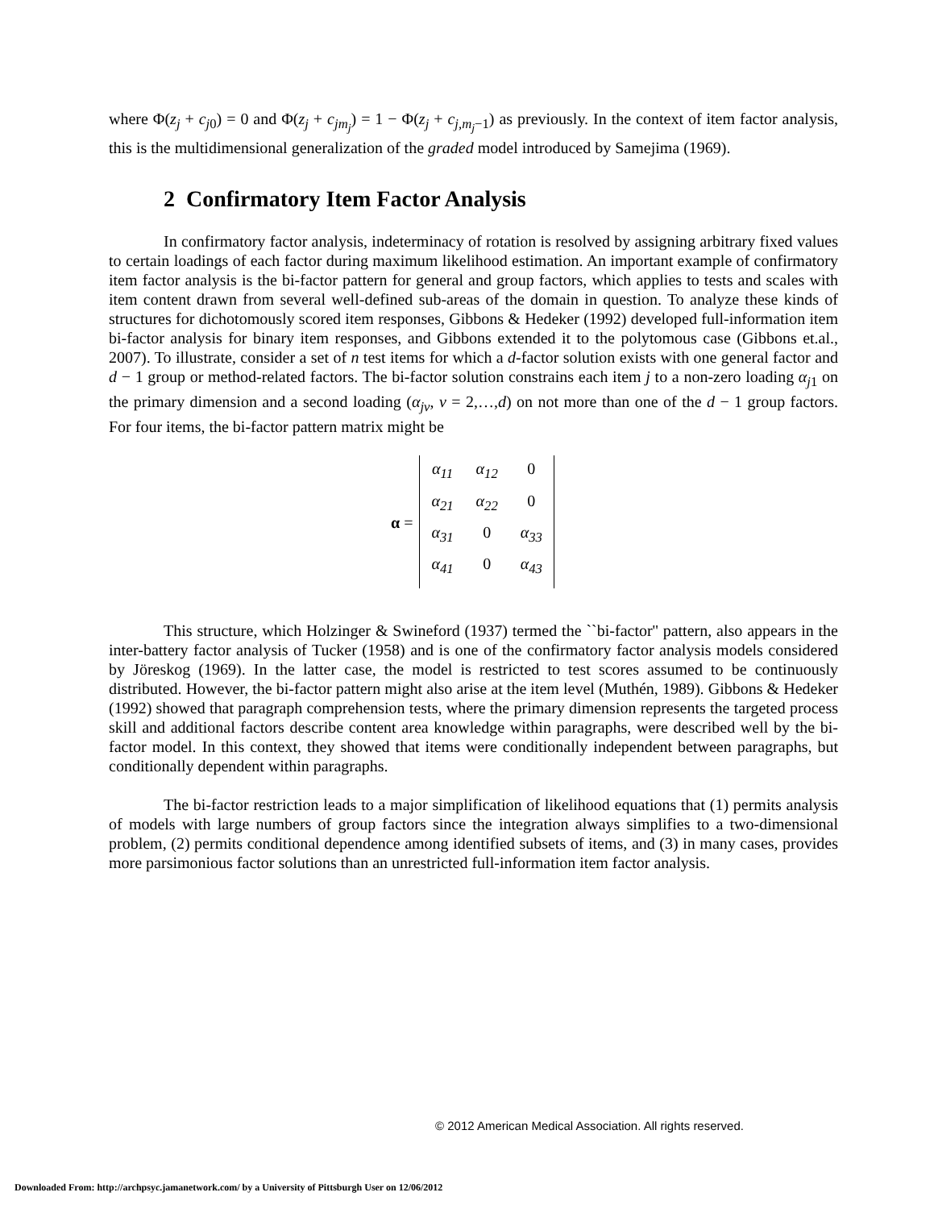where Φ(z<sub>j</sub> + c<sub>j</sub><sub>0</sub>) = 0 and Φ(z<sub>j</sub> + c<sub>jm<sub>j</sub></sub>) = 1 − Φ(z<sub>j</sub> + c<sub>j,m<sub>j</sub></sub><sub>−1</sub>) as previously. In the context of item factor analysis, this is the multidimensional generalization of the graded model introduced by Samejima (1969).
2 Confirmatory Item Factor Analysis
In confirmatory factor analysis, indeterminacy of rotation is resolved by assigning arbitrary fixed values to certain loadings of each factor during maximum likelihood estimation. An important example of confirmatory item factor analysis is the bi-factor pattern for general and group factors, which applies to tests and scales with item content drawn from several well-defined sub-areas of the domain in question. To analyze these kinds of structures for dichotomously scored item responses, Gibbons & Hedeker (1992) developed full-information item bi-factor analysis for binary item responses, and Gibbons extended it to the polytomous case (Gibbons et.al., 2007). To illustrate, consider a set of n test items for which a d-factor solution exists with one general factor and d − 1 group or method-related factors. The bi-factor solution constrains each item j to a non-zero loading α<sub>j</sub><sub>1</sub> on the primary dimension and a second loading (α<sub>jv</sub>, v = 2,…,d) on not more than one of the d − 1 group factors. For four items, the bi-factor pattern matrix might be
α =
| α<sub>11</sub> | α<sub>12</sub> | 0 |
| α<sub>21</sub> | α<sub>22</sub> | 0 |
| α<sub>31</sub> | 0 | α<sub>33</sub> |
| α<sub>41</sub> | 0 | α<sub>43</sub> |
This structure, which Holzinger & Swineford (1937) termed the ``bi-factor'' pattern, also appears in the inter-battery factor analysis of Tucker (1958) and is one of the confirmatory factor analysis models considered by Jöreskog (1969). In the latter case, the model is restricted to test scores assumed to be continuously distributed. However, the bi-factor pattern might also arise at the item level (Muthén, 1989). Gibbons & Hedeker (1992) showed that paragraph comprehension tests, where the primary dimension represents the targeted process skill and additional factors describe content area knowledge within paragraphs, were described well by the bi-factor model. In this context, they showed that items were conditionally independent between paragraphs, but conditionally dependent within paragraphs.
The bi-factor restriction leads to a major simplification of likelihood equations that (1) permits analysis of models with large numbers of group factors since the integration always simplifies to a two-dimensional problem, (2) permits conditional dependence among identified subsets of items, and (3) in many cases, provides more parsimonious factor solutions than an unrestricted full-information item factor analysis.
© 2012 American Medical Association. All rights reserved.
Downloaded From: http://archpsyc.jamanetwork.com/ by a University of Pittsburgh User on 12/06/2012